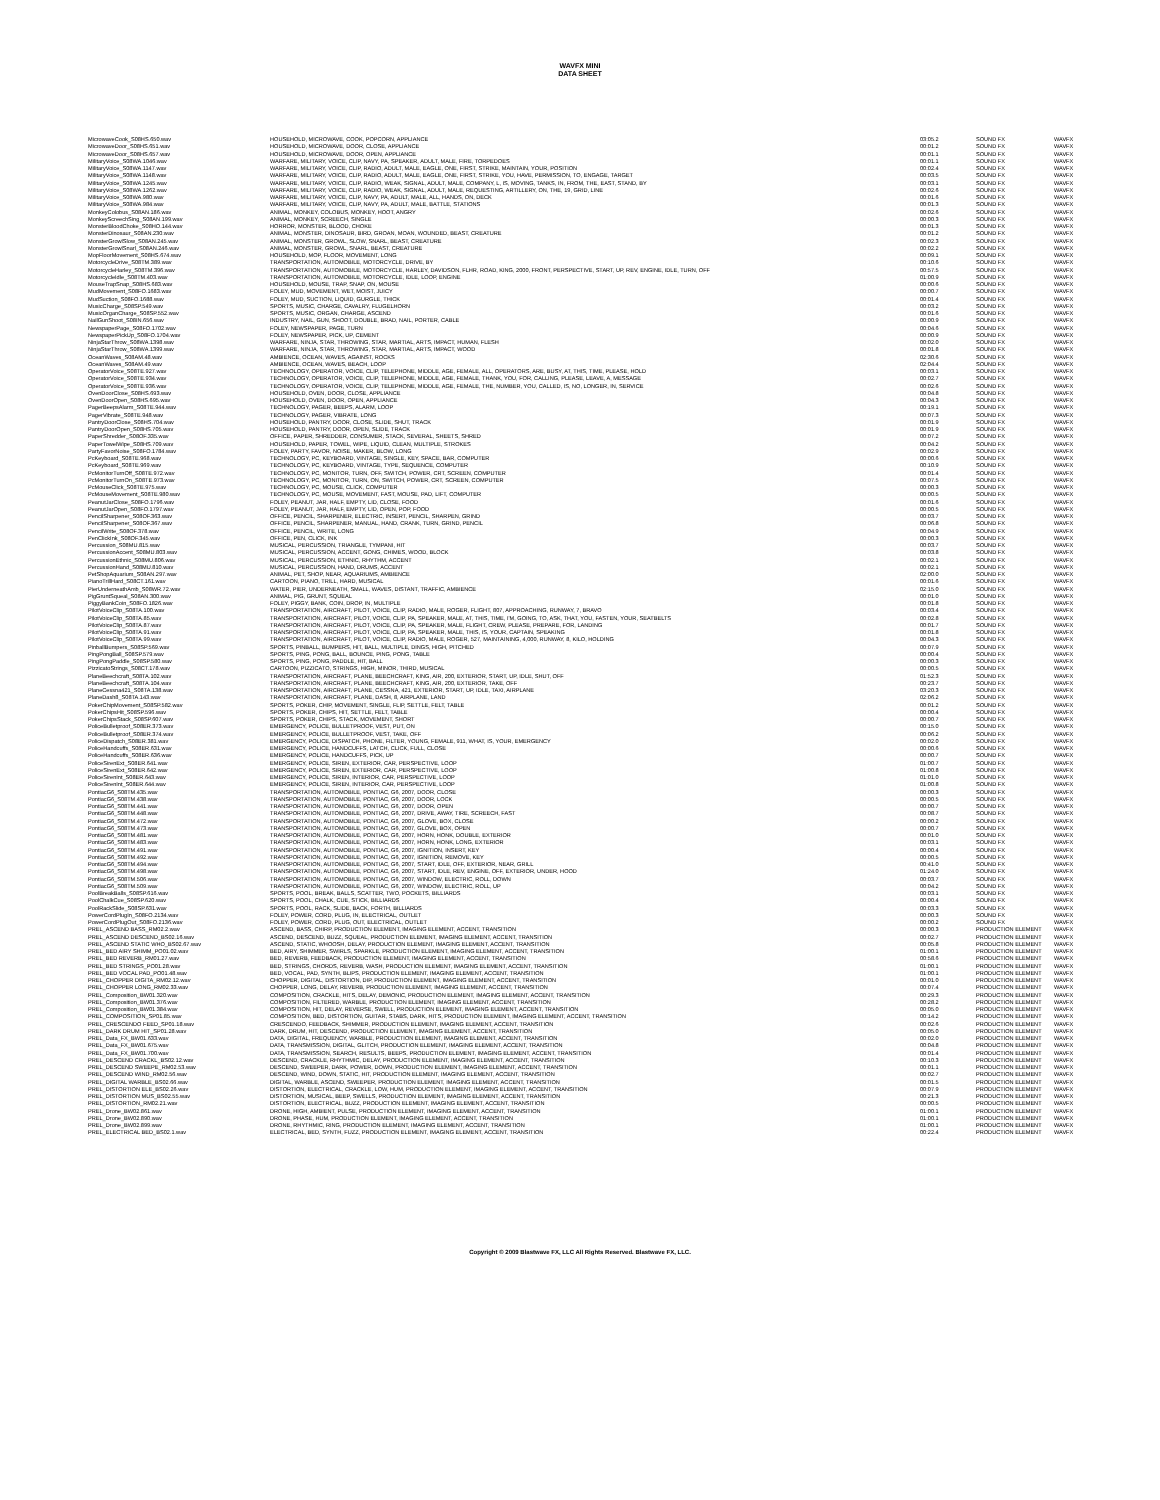WAVFX MINI
DATA SHEET
| MicrowaveCook_S08HS.650.wav | HOUSEHOLD, MICROWAVE, COOK, POPCORN, APPLIANCE | 03:05.2 | SOUND FX | WAVFX |
| MicrowaveDoor_S08HS.651.wav | HOUSEHOLD, MICROWAVE, DOOR, CLOSE, APPLIANCE | 00:01.2 | SOUND FX | WAVFX |
| MicrowaveDoor_S08HS.657.wav | HOUSEHOLD, MICROWAVE, DOOR, OPEN, APPLIANCE | 00:01.1 | SOUND FX | WAVFX |
| MilitaryVoice_S08WA.1046.wav | WARFARE, MILITARY, VOICE, CLIP, NAVY, PA, SPEAKER, ADULT, MALE, FIRE, TORPEDOES | 00:01.1 | SOUND FX | WAVFX |
| MilitaryVoice_S08WA.1147.wav | WARFARE, MILITARY, VOICE, CLIP, RADIO, ADULT, MALE, EAGLE, ONE, FIRST, STRIKE, MAINTAIN, YOUR, POSITION | 00:02.4 | SOUND FX | WAVFX |
| MilitaryVoice_S08WA.1148.wav | WARFARE, MILITARY, VOICE, CLIP, RADIO, ADULT, MALE, EAGLE, ONE, FIRST, STRIKE, YOU, HAVE, PERMISSION, TO, ENGAGE, TARGET | 00:03.5 | SOUND FX | WAVFX |
| MilitaryVoice_S08WA.1245.wav | WARFARE, MILITARY, VOICE, CLIP, RADIO, WEAK, SIGNAL, ADULT, MALE, COMPANY, L, IS, MOVING, TANKS, IN, FROM, THE, EAST, STAND, BY | 00:03.1 | SOUND FX | WAVFX |
| MilitaryVoice_S08WA.1262.wav | WARFARE, MILITARY, VOICE, CLIP, RADIO, WEAK, SIGNAL, ADULT, MALE, REQUESTING, ARTILLERY, ON, THE, 19, GRID, LINE | 00:02.6 | SOUND FX | WAVFX |
| MilitaryVoice_S08WA.980.wav | WARFARE, MILITARY, VOICE, CLIP, NAVY, PA, ADULT, MALE, ALL, HANDS, ON, DECK | 00:01.6 | SOUND FX | WAVFX |
| MilitaryVoice_S08WA.984.wav | WARFARE, MILITARY, VOICE, CLIP, NAVY, PA, ADULT, MALE, BATTLE, STATIONS | 00:01.3 | SOUND FX | WAVFX |
| MonkeyColobus_S08AN.186.wav | ANIMAL, MONKEY, COLOBUS, MONKEY, HOOT, ANGRY | 00:02.6 | SOUND FX | WAVFX |
| MonkeyScreechSing_S08AN.199.wav | ANIMAL, MONKEY, SCREECH, SINGLE | 00:00.3 | SOUND FX | WAVFX |
| MonsterBloodChoke_S08HO.144.wav | HORROR, MONSTER, BLOOD, CHOKE | 00:01.3 | SOUND FX | WAVFX |
| MonsterDinosaur_S08AN.230.wav | ANIMAL, MONSTER, DINOSAUR, BIRD, GROAN, MOAN, WOUNDED, BEAST, CREATURE | 00:01.2 | SOUND FX | WAVFX |
| MonsterGrowlSlow_S08AN.245.wav | ANIMAL, MONSTER, GROWL, SLOW, SNARL, BEAST, CREATURE | 00:02.3 | SOUND FX | WAVFX |
| MonsterGrowlSnarl_S08AN.246.wav | ANIMAL, MONSTER, GROWL, SNARL, BEAST, CREATURE | 00:02.2 | SOUND FX | WAVFX |
| MopFloorMovement_S08HS.674.wav | HOUSEHOLD, MOP, FLOOR, MOVEMENT, LONG | 00:09.1 | SOUND FX | WAVFX |
| MotorcycleDrive_S08TM.389.wav | TRANSPORTATION, AUTOMOBILE, MOTORCYCLE, DRIVE, BY | 00:10.6 | SOUND FX | WAVFX |
| MotorcycleHarley_S08TM.396.wav | TRANSPORTATION, AUTOMOBILE, MOTORCYCLE, HARLEY, DAVIDSON, FLHR, ROAD, KING, 2000, FRONT, PERSPECTIVE, START, UP, REV, ENGINE, IDLE, TURN, OFF | 00:57.5 | SOUND FX | WAVFX |
| MotorcycleIdle_S08TM.403.wav | TRANSPORTATION, AUTOMOBILE, MOTORCYCLE, IDLE, LOOP, ENGINE | 01:00.9 | SOUND FX | WAVFX |
| MouseTrapSnap_S08HS.683.wav | HOUSEHOLD, MOUSE, TRAP, SNAP, ON, MOUSE | 00:00.6 | SOUND FX | WAVFX |
| MudMovement_S08FO.1683.wav | FOLEY, MUD, MOVEMENT, WET, MOIST, JUICY | 00:00.7 | SOUND FX | WAVFX |
| MudSuction_S08FO.1688.wav | FOLEY, MUD, SUCTION, LIQUID, GURGLE, THICK | 00:01.4 | SOUND FX | WAVFX |
| MusicCharge_S08SP.549.wav | SPORTS, MUSIC, CHARGE, CAVALRY, FLUGELHORN | 00:03.2 | SOUND FX | WAVFX |
| MusicOrganCharge_S08SP.552.wav | SPORTS, MUSIC, ORGAN, CHARGE, ASCEND | 00:01.6 | SOUND FX | WAVFX |
| NailGunShoot_S08IN.656.wav | INDUSTRY, NAIL, GUN, SHOOT, DOUBLE, BRAD, NAIL, PORTER, CABLE | 00:00.9 | SOUND FX | WAVFX |
| NewspaperPage_S08FO.1702.wav | FOLEY, NEWSPAPER, PAGE, TURN | 00:04.6 | SOUND FX | WAVFX |
| NewspaperPickUp_S08FO.1704.wav | FOLEY, NEWSPAPER, PICK, UP, CEMENT | 00:00.9 | SOUND FX | WAVFX |
| NinjaStarThrow_S08WA.1398.wav | WARFARE, NINJA, STAR, THROWING, STAR, MARTIAL, ARTS, IMPACT, HUMAN, FLESH | 00:02.0 | SOUND FX | WAVFX |
| NinjaStarThrow_S08WA.1399.wav | WARFARE, NINJA, STAR, THROWING, STAR, MARTIAL, ARTS, IMPACT, WOOD | 00:01.8 | SOUND FX | WAVFX |
| OceanWaves_S08AM.48.wav | AMBIENCE, OCEAN, WAVES, AGAINST, ROCKS | 02:30.6 | SOUND FX | WAVFX |
| OceanWaves_S08AM.49.wav | AMBIENCE, OCEAN, WAVES, BEACH, LOOP | 02:04.4 | SOUND FX | WAVFX |
| OperatorVoice_S08TE.927.wav | TECHNOLOGY, OPERATOR, VOICE, CLIP, TELEPHONE, MIDDLE, AGE, FEMALE, ALL, OPERATORS, ARE, BUSY, AT, THIS, TIME, PLEASE, HOLD | 00:03.1 | SOUND FX | WAVFX |
| OperatorVoice_S08TE.934.wav | TECHNOLOGY, OPERATOR, VOICE, CLIP, TELEPHONE, MIDDLE, AGE, FEMALE, THANK, YOU, FOR, CALLING, PLEASE, LEAVE, A, MESSAGE | 00:02.7 | SOUND FX | WAVFX |
| OperatorVoice_S08TE.936.wav | TECHNOLOGY, OPERATOR, VOICE, CLIP, TELEPHONE, MIDDLE, AGE, FEMALE, THE, NUMBER, YOU, CALLED, IS, NO, LONGER, IN, SERVICE | 00:02.6 | SOUND FX | WAVFX |
| OvenDoorClose_S08HS.693.wav | HOUSEHOLD, OVEN, DOOR, CLOSE, APPLIANCE | 00:04.8 | SOUND FX | WAVFX |
| OvenDoorOpen_S08HS.695.wav | HOUSEHOLD, OVEN, DOOR, OPEN, APPLIANCE | 00:04.3 | SOUND FX | WAVFX |
| PagerBeepsAlarm_S08TE.944.wav | TECHNOLOGY, PAGER, BEEPS, ALARM, LOOP | 00:19.1 | SOUND FX | WAVFX |
| PagerVibrate_S08TE.948.wav | TECHNOLOGY, PAGER, VIBRATE, LONG | 00:07.3 | SOUND FX | WAVFX |
| PantryDoorClose_S08HS.704.wav | HOUSEHOLD, PANTRY, DOOR, CLOSE, SLIDE, SHUT, TRACK | 00:01.9 | SOUND FX | WAVFX |
| PantryDoorOpen_S08HS.705.wav | HOUSEHOLD, PANTRY, DOOR, OPEN, SLIDE, TRACK | 00:01.9 | SOUND FX | WAVFX |
| PaperShredder_S08OF.335.wav | OFFICE, PAPER, SHREDDER, CONSUMER, STACK, SEVERAL, SHEETS, SHRED | 00:07.2 | SOUND FX | WAVFX |
| PaperTowelWipe_S08HS.709.wav | HOUSEHOLD, PAPER, TOWEL, WIPE, LIQUID, CLEAN, MULTIPLE, STROKES | 00:04.2 | SOUND FX | WAVFX |
| PartyFavorNoise_S08FO.1784.wav | FOLEY, PARTY, FAVOR, NOISE, MAKER, BLOW, LONG | 00:02.9 | SOUND FX | WAVFX |
| PcKeyboard_S08TE.968.wav | TECHNOLOGY, PC, KEYBOARD, VINTAGE, SINGLE, KEY, SPACE, BAR, COMPUTER | 00:00.6 | SOUND FX | WAVFX |
| PcKeyboard_S08TE.969.wav | TECHNOLOGY, PC, KEYBOARD, VINTAGE, TYPE, SEQUENCE, COMPUTER | 00:10.9 | SOUND FX | WAVFX |
| PcMonitorTurnOff_S08TE.972.wav | TECHNOLOGY, PC, MONITOR, TURN, OFF, SWITCH, POWER, CRT, SCREEN, COMPUTER | 00:01.4 | SOUND FX | WAVFX |
| PcMonitorTurnOn_S08TE.973.wav | TECHNOLOGY, PC, MONITOR, TURN, ON, SWITCH, POWER, CRT, SCREEN, COMPUTER | 00:07.5 | SOUND FX | WAVFX |
| PcMouseClick_S08TE.975.wav | TECHNOLOGY, PC, MOUSE, CLICK, COMPUTER | 00:00.3 | SOUND FX | WAVFX |
| PcMouseMovement_S08TE.980.wav | TECHNOLOGY, PC, MOUSE, MOVEMENT, FAST, MOUSE, PAD, LIFT, COMPUTER | 00:00.5 | SOUND FX | WAVFX |
| PeanutJarClose_S08FO.1796.wav | FOLEY, PEANUT, JAR, HALF, EMPTY, LID, CLOSE, FOOD | 00:01.6 | SOUND FX | WAVFX |
| PeanutJarOpen_S08FO.1797.wav | FOLEY, PEANUT, JAR, HALF, EMPTY, LID, OPEN, POP, FOOD | 00:00.5 | SOUND FX | WAVFX |
| PencilSharpener_S08OF.363.wav | OFFICE, PENCIL, SHARPENER, ELECTRIC, INSERT, PENCIL, SHARPEN, GRIND | 00:03.7 | SOUND FX | WAVFX |
| PencilSharpener_S08OF.367.wav | OFFICE, PENCIL, SHARPENER, MANUAL, HAND, CRANK, TURN, GRIND, PENCIL | 00:06.8 | SOUND FX | WAVFX |
| PencilWrite_S08OF.378.wav | OFFICE, PENCIL, WRITE, LONG | 00:04.9 | SOUND FX | WAVFX |
| PenClickInk_S08OF.345.wav | OFFICE, PEN, CLICK, INK | 00:00.3 | SOUND FX | WAVFX |
| Percussion_S08MU.815.wav | MUSICAL, PERCUSSION, TRIANGLE, TYMPANI, HIT | 00:03.7 | SOUND FX | WAVFX |
| PercussionAccent_S08MU.803.wav | MUSICAL, PERCUSSION, ACCENT, GONG, CHIMES, WOOD, BLOCK | 00:03.8 | SOUND FX | WAVFX |
| PercussionEthnic_S08MU.806.wav | MUSICAL, PERCUSSION, ETHNIC, RHYTHM, ACCENT | 00:02.1 | SOUND FX | WAVFX |
| PercussionHand_S08MU.810.wav | MUSICAL, PERCUSSION, HAND, DRUMS, ACCENT | 00:02.1 | SOUND FX | WAVFX |
| PetShopAquarium_S08AN.297.wav | ANIMAL, PET, SHOP, NEAR, AQUARIUMS, AMBIENCE | 02:00.0 | SOUND FX | WAVFX |
| PianoTrillHard_S08CT.161.wav | CARTOON, PIANO, TRILL, HARD, MUSICAL | 00:01.6 | SOUND FX | WAVFX |
| PierUnderneathAmb_S08WR.72.wav | WATER, PIER, UNDERNEATH, SMALL, WAVES, DISTANT, TRAFFIC, AMBIENCE | 02:15.0 | SOUND FX | WAVFX |
| PigGruntSqueal_S08AN.300.wav | ANIMAL, PIG, GRUNT, SQUEAL | 00:01.0 | SOUND FX | WAVFX |
| PiggyBankCoin_S08FO.1826.wav | FOLEY, PIGGY, BANK, COIN, DROP, IN, MULTIPLE | 00:01.8 | SOUND FX | WAVFX |
| PilotVoiceClip_S08TA.100.wav | TRANSPORTATION, AIRCRAFT, PILOT, VOICE, CLIP, RADIO, MALE, ROGER, FLIGHT, 807, APPROACHING, RUNWAY, 7, BRAVO | 00:03.4 | SOUND FX | WAVFX |
| PilotVoiceClip_S08TA.85.wav | TRANSPORTATION, AIRCRAFT, PILOT, VOICE, CLIP, PA, SPEAKER, MALE, AT, THIS, TIME, I'M, GOING, TO, ASK, THAT, YOU, FASTEN, YOUR, SEATBELTS | 00:02.8 | SOUND FX | WAVFX |
| PilotVoiceClip_S08TA.87.wav | TRANSPORTATION, AIRCRAFT, PILOT, VOICE, CLIP, PA, SPEAKER, MALE, FLIGHT, CREW, PLEASE, PREPARE, FOR, LANDING | 00:01.7 | SOUND FX | WAVFX |
| PilotVoiceClip_S08TA.91.wav | TRANSPORTATION, AIRCRAFT, PILOT, VOICE, CLIP, PA, SPEAKER, MALE, THIS, IS, YOUR, CAPTAIN, SPEAKING | 00:01.8 | SOUND FX | WAVFX |
| PilotVoiceClip_S08TA.99.wav | TRANSPORTATION, AIRCRAFT, PILOT, VOICE, CLIP, RADIO, MALE, ROGER, 527, MAINTAINING, 4,000, RUNWAY, 8, KILO, HOLDING | 00:04.3 | SOUND FX | WAVFX |
| PinballBumpers_S08SP.569.wav | SPORTS, PINBALL, BUMPERS, HIT, BALL, MULTIPLE, DINGS, HIGH, PITCHED | 00:07.9 | SOUND FX | WAVFX |
| PingPongBall_S08SP.579.wav | SPORTS, PING, PONG, BALL, BOUNCE, PING, PONG, TABLE | 00:00.4 | SOUND FX | WAVFX |
| PingPongPaddle_S08SP.580.wav | SPORTS, PING, PONG, PADDLE, HIT, BALL | 00:00.3 | SOUND FX | WAVFX |
| PizzicatoStrings_S08CT.178.wav | CARTOON, PIZZICATO, STRINGS, HIGH, MINOR, THIRD, MUSICAL | 00:00.5 | SOUND FX | WAVFX |
| PlaneBeechcraft_S08TA.102.wav | TRANSPORTATION, AIRCRAFT, PLANE, BEECHCRAFT, KING, AIR, 200, EXTERIOR, START, UP, IDLE, SHUT, OFF | 01:52.3 | SOUND FX | WAVFX |
| PlaneBeechcraft_S08TA.104.wav | TRANSPORTATION, AIRCRAFT, PLANE, BEECHCRAFT, KING, AIR, 200, EXTERIOR, TAKE, OFF | 00:23.7 | SOUND FX | WAVFX |
| PlaneCessna421_S08TA.138.wav | TRANSPORTATION, AIRCRAFT, PLANE, CESSNA, 421, EXTERIOR, START, UP, IDLE, TAXI, AIRPLANE | 03:20.3 | SOUND FX | WAVFX |
| PlaneDash8_S08TA.143.wav | TRANSPORTATION, AIRCRAFT, PLANE, DASH, 8, AIRPLANE, LAND | 02:06.2 | SOUND FX | WAVFX |
| PokerChipMovement_S08SP.582.wav | SPORTS, POKER, CHIP, MOVEMENT, SINGLE, FLIP, SETTLE, FELT, TABLE | 00:01.2 | SOUND FX | WAVFX |
| PokerChipsHit_S08SP.596.wav | SPORTS, POKER, CHIPS, HIT, SETTLE, FELT, TABLE | 00:00.4 | SOUND FX | WAVFX |
| PokerChipsStack_S08SP.607.wav | SPORTS, POKER, CHIPS, STACK, MOVEMENT, SHORT | 00:00.7 | SOUND FX | WAVFX |
| PoliceBulletproof_S08ER.373.wav | EMERGENCY, POLICE, BULLETPROOF, VEST, PUT, ON | 00:15.0 | SOUND FX | WAVFX |
| PoliceBulletproof_S08ER.374.wav | EMERGENCY, POLICE, BULLETPROOF, VEST, TAKE, OFF | 00:06.2 | SOUND FX | WAVFX |
| PoliceDispatch_S08ER.381.wav | EMERGENCY, POLICE, DISPATCH, PHONE, FILTER, YOUNG, FEMALE, 911, WHAT, IS, YOUR, EMERGENCY | 00:02.0 | SOUND FX | WAVFX |
| PoliceHandcuffs_S08ER.631.wav | EMERGENCY, POLICE, HANDCUFFS, LATCH, CLICK, FULL, CLOSE | 00:00.6 | SOUND FX | WAVFX |
| PoliceHandcuffs_S08ER.636.wav | EMERGENCY, POLICE, HANDCUFFS, PICK, UP | 00:00.7 | SOUND FX | WAVFX |
| PoliceSirenExt_S08ER.641.wav | EMERGENCY, POLICE, SIREN, EXTERIOR, CAR, PERSPECTIVE, LOOP | 01:00.7 | SOUND FX | WAVFX |
| PoliceSirenExt_S08ER.642.wav | EMERGENCY, POLICE, SIREN, EXTERIOR, CAR, PERSPECTIVE, LOOP | 01:00.8 | SOUND FX | WAVFX |
| PoliceSirenInt_S08ER.643.wav | EMERGENCY, POLICE, SIREN, INTERIOR, CAR, PERSPECTIVE, LOOP | 01:01.0 | SOUND FX | WAVFX |
| PoliceSirenInt_S08ER.644.wav | EMERGENCY, POLICE, SIREN, INTERIOR, CAR, PERSPECTIVE, LOOP | 01:00.8 | SOUND FX | WAVFX |
| PontiacG6_S08TM.435.wav | TRANSPORTATION, AUTOMOBILE, PONTIAC, G6, 2007, DOOR, CLOSE | 00:00.3 | SOUND FX | WAVFX |
| PontiacG6_S08TM.438.wav | TRANSPORTATION, AUTOMOBILE, PONTIAC, G6, 2007, DOOR, LOCK | 00:00.5 | SOUND FX | WAVFX |
| PontiacG6_S08TM.441.wav | TRANSPORTATION, AUTOMOBILE, PONTIAC, G6, 2007, DOOR, OPEN | 00:00.7 | SOUND FX | WAVFX |
| PontiacG6_S08TM.448.wav | TRANSPORTATION, AUTOMOBILE, PONTIAC, G6, 2007, DRIVE, AWAY, TIRE, SCREECH, FAST | 00:08.7 | SOUND FX | WAVFX |
| PontiacG6_S08TM.472.wav | TRANSPORTATION, AUTOMOBILE, PONTIAC, G6, 2007, GLOVE, BOX, CLOSE | 00:00.2 | SOUND FX | WAVFX |
| PontiacG6_S08TM.473.wav | TRANSPORTATION, AUTOMOBILE, PONTIAC, G6, 2007, GLOVE, BOX, OPEN | 00:00.7 | SOUND FX | WAVFX |
| PontiacG6_S08TM.481.wav | TRANSPORTATION, AUTOMOBILE, PONTIAC, G6, 2007, HORN, HONK, DOUBLE, EXTERIOR | 00:01.0 | SOUND FX | WAVFX |
| PontiacG6_S08TM.483.wav | TRANSPORTATION, AUTOMOBILE, PONTIAC, G6, 2007, HORN, HONK, LONG, EXTERIOR | 00:03.1 | SOUND FX | WAVFX |
| PontiacG6_S08TM.491.wav | TRANSPORTATION, AUTOMOBILE, PONTIAC, G6, 2007, IGNITION, INSERT, KEY | 00:00.4 | SOUND FX | WAVFX |
| PontiacG6_S08TM.492.wav | TRANSPORTATION, AUTOMOBILE, PONTIAC, G6, 2007, IGNITION, REMOVE, KEY | 00:00.5 | SOUND FX | WAVFX |
| PontiacG6_S08TM.494.wav | TRANSPORTATION, AUTOMOBILE, PONTIAC, G6, 2007, START, IDLE, OFF, EXTERIOR, NEAR, GRILL | 00:41.0 | SOUND FX | WAVFX |
| PontiacG6_S08TM.498.wav | TRANSPORTATION, AUTOMOBILE, PONTIAC, G6, 2007, START, IDLE, REV, ENGINE, OFF, EXTERIOR, UNDER, HOOD | 01:24.0 | SOUND FX | WAVFX |
| PontiacG6_S08TM.506.wav | TRANSPORTATION, AUTOMOBILE, PONTIAC, G6, 2007, WINDOW, ELECTRIC, ROLL, DOWN | 00:03.7 | SOUND FX | WAVFX |
| PontiacG6_S08TM.509.wav | TRANSPORTATION, AUTOMOBILE, PONTIAC, G6, 2007, WINDOW, ELECTRIC, ROLL, UP | 00:04.2 | SOUND FX | WAVFX |
| PoolBreakBalls_S08SP.616.wav | SPORTS, POOL, BREAK, BALLS, SCATTER, TWO, POCKETS, BILLIARDS | 00:03.1 | SOUND FX | WAVFX |
| PoolChalkCue_S08SP.620.wav | SPORTS, POOL, CHALK, CUE, STICK, BILLIARDS | 00:00.4 | SOUND FX | WAVFX |
| PoolRackSlide_S08SP.631.wav | SPORTS, POOL, RACK, SLIDE, BACK, FORTH, BILLIARDS | 00:03.3 | SOUND FX | WAVFX |
| PowerCordPlugIn_S08FO.2134.wav | FOLEY, POWER, CORD, PLUG, IN, ELECTRICAL, OUTLET | 00:00.3 | SOUND FX | WAVFX |
| PowerCordPlugOut_S08FO.2136.wav | FOLEY, POWER, CORD, PLUG, OUT, ELECTRICAL, OUTLET | 00:00.2 | SOUND FX | WAVFX |
| PREL_ASCEND BASS_RM02.2.wav | ASCEND, BASS, CHIRP, PRODUCTION ELEMENT, IMAGING ELEMENT, ACCENT, TRANSITION | 00:00.3 | PRODUCTION ELEMENT | WAVFX |
| PREL_ASCEND DESCEND_BS02.16.wav | ASCEND, DESCEND, BUZZ, SQUEAL, PRODUCTION ELEMENT, IMAGING ELEMENT, ACCENT, TRANSITION | 00:02.7 | PRODUCTION ELEMENT | WAVFX |
| PREL_ASCEND STATIC WHO_BS02.67.wav | ASCEND, STATIC, WHOOSH, DELAY, PRODUCTION ELEMENT, IMAGING ELEMENT, ACCENT, TRANSITION | 00:05.8 | PRODUCTION ELEMENT | WAVFX |
| PREL_BED AIRY SHIMM_PO01.02.wav | BED, AIRY, SHIMMER, SWIRLS, SPARKLE, PRODUCTION ELEMENT, IMAGING ELEMENT, ACCENT, TRANSITION | 01:00.1 | PRODUCTION ELEMENT | WAVFX |
| PREL_BED REVERB_RM01.27.wav | BED, REVERB, FEEDBACK, PRODUCTION ELEMENT, IMAGING ELEMENT, ACCENT, TRANSITION | 00:58.6 | PRODUCTION ELEMENT | WAVFX |
| PREL_BED STRINGS_PO01.28.wav | BED, STRINGS, CHORDS, REVERB, WASH, PRODUCTION ELEMENT, IMAGING ELEMENT, ACCENT, TRANSITION | 01:00.1 | PRODUCTION ELEMENT | WAVFX |
| PREL_BED VOCAL PAD_PO01.48.wav | BED, VOCAL, PAD, SYNTH, BLIPS, PRODUCTION ELEMENT, IMAGING ELEMENT, ACCENT, TRANSITION | 01:00.1 | PRODUCTION ELEMENT | WAVFX |
| PREL_CHOPPER DIGITA_RM02.12.wav | CHOPPER, DIGITAL, DISTORTION, DIP, PRODUCTION ELEMENT, IMAGING ELEMENT, ACCENT, TRANSITION | 00:01.0 | PRODUCTION ELEMENT | WAVFX |
| PREL_CHOPPER LONG_RM02.33.wav | CHOPPER, LONG, DELAY, REVERB, PRODUCTION ELEMENT, IMAGING ELEMENT, ACCENT, TRANSITION | 00:07.4 | PRODUCTION ELEMENT | WAVFX |
| PREL_Composition_BW01.320.wav | COMPOSITION, CRACKLE, HITS, DELAY, DEMONIC, PRODUCTION ELEMENT, IMAGING ELEMENT, ACCENT, TRANSITION | 00:29.3 | PRODUCTION ELEMENT | WAVFX |
| PREL_Composition_BW01.376.wav | COMPOSITION, FILTERED, WARBLE, PRODUCTION ELEMENT, IMAGING ELEMENT, ACCENT, TRANSITION | 00:28.2 | PRODUCTION ELEMENT | WAVFX |
| PREL_Composition_BW01.384.wav | COMPOSITION, HIT, DELAY, REVERSE, SWELL, PRODUCTION ELEMENT, IMAGING ELEMENT, ACCENT, TRANSITION | 00:05.0 | PRODUCTION ELEMENT | WAVFX |
| PREL_COMPOSITION_SP01.85.wav | COMPOSITION, BED, DISTORTION, GUITAR, STABS, DARK, HITS, PRODUCTION ELEMENT, IMAGING ELEMENT, ACCENT, TRANSITION | 00:14.2 | PRODUCTION ELEMENT | WAVFX |
| PREL_CRESCENDO FEED_SP01.18.wav | CRESCENDO, FEEDBACK, SHIMMER, PRODUCTION ELEMENT, IMAGING ELEMENT, ACCENT, TRANSITION | 00:02.6 | PRODUCTION ELEMENT | WAVFX |
| PREL_DARK DRUM HIT_SP01.28.wav | DARK, DRUM, HIT, DESCEND, PRODUCTION ELEMENT, IMAGING ELEMENT, ACCENT, TRANSITION | 00:05.0 | PRODUCTION ELEMENT | WAVFX |
| PREL_Data_FX_BW01.633.wav | DATA, DIGITAL, FREQUENCY, WARBLE, PRODUCTION ELEMENT, IMAGING ELEMENT, ACCENT, TRANSITION | 00:02.0 | PRODUCTION ELEMENT | WAVFX |
| PREL_Data_FX_BW01.675.wav | DATA, TRANSMISSION, DIGITAL, GLITCH, PRODUCTION ELEMENT, IMAGING ELEMENT, ACCENT, TRANSITION | 00:04.8 | PRODUCTION ELEMENT | WAVFX |
| PREL_Data_FX_BW01.700.wav | DATA, TRANSMISSION, SEARCH, RESULTS, BEEPS, PRODUCTION ELEMENT, IMAGING ELEMENT, ACCENT, TRANSITION | 00:01.4 | PRODUCTION ELEMENT | WAVFX |
| PREL_DESCEND CRACKL_BS02.12.wav | DESCEND, CRACKLE, RHYTHMIC, DELAY, PRODUCTION ELEMENT, IMAGING ELEMENT, ACCENT, TRANSITION | 00:10.3 | PRODUCTION ELEMENT | WAVFX |
| PREL_DESCEND SWEEPE_RM02.53.wav | DESCEND, SWEEPER, DARK, POWER, DOWN, PRODUCTION ELEMENT, IMAGING ELEMENT, ACCENT, TRANSITION | 00:01.1 | PRODUCTION ELEMENT | WAVFX |
| PREL_DESCEND WIND_RM02.56.wav | DESCEND, WIND, DOWN, STATIC, HIT, PRODUCTION ELEMENT, IMAGING ELEMENT, ACCENT, TRANSITION | 00:02.7 | PRODUCTION ELEMENT | WAVFX |
| PREL_DIGITAL WARBLE_BS02.66.wav | DIGITAL, WARBLE, ASCEND, SWEEPER, PRODUCTION ELEMENT, IMAGING ELEMENT, ACCENT, TRANSITION | 00:01.5 | PRODUCTION ELEMENT | WAVFX |
| PREL_DISTORTION ELE_BS02.26.wav | DISTORTION, ELECTRICAL, CRACKLE, LOW, HUM, PRODUCTION ELEMENT, IMAGING ELEMENT, ACCENT, TRANSITION | 00:07.9 | PRODUCTION ELEMENT | WAVFX |
| PREL_DISTORTION MUS_BS02.55.wav | DISTORTION, MUSICAL, BEEP, SWELLS, PRODUCTION ELEMENT, IMAGING ELEMENT, ACCENT, TRANSITION | 00:21.3 | PRODUCTION ELEMENT | WAVFX |
| PREL_DISTORTION_RM02.21.wav | DISTORTION, ELECTRICAL, BUZZ, PRODUCTION ELEMENT, IMAGING ELEMENT, ACCENT, TRANSITION | 00:00.5 | PRODUCTION ELEMENT | WAVFX |
| PREL_Drone_BW02.861.wav | DRONE, HIGH, AMBIENT, PULSE, PRODUCTION ELEMENT, IMAGING ELEMENT, ACCENT, TRANSITION | 01:00.1 | PRODUCTION ELEMENT | WAVFX |
| PREL_Drone_BW02.890.wav | DRONE, PHASE, HUM, PRODUCTION ELEMENT, IMAGING ELEMENT, ACCENT, TRANSITION | 01:00.1 | PRODUCTION ELEMENT | WAVFX |
| PREL_Drone_BW02.899.wav | DRONE, RHYTHMIC, RING, PRODUCTION ELEMENT, IMAGING ELEMENT, ACCENT, TRANSITION | 01:00.1 | PRODUCTION ELEMENT | WAVFX |
| PREL_ELECTRICAL BED_BS02.1.wav | ELECTRICAL, BED, SYNTH, FUZZ, PRODUCTION ELEMENT, IMAGING ELEMENT, ACCENT, TRANSITION | 00:22.4 | PRODUCTION ELEMENT | WAVFX |
Copyright © 2009 Blastwave FX, LLC All Rights Reserved. Blastwave FX, LLC.